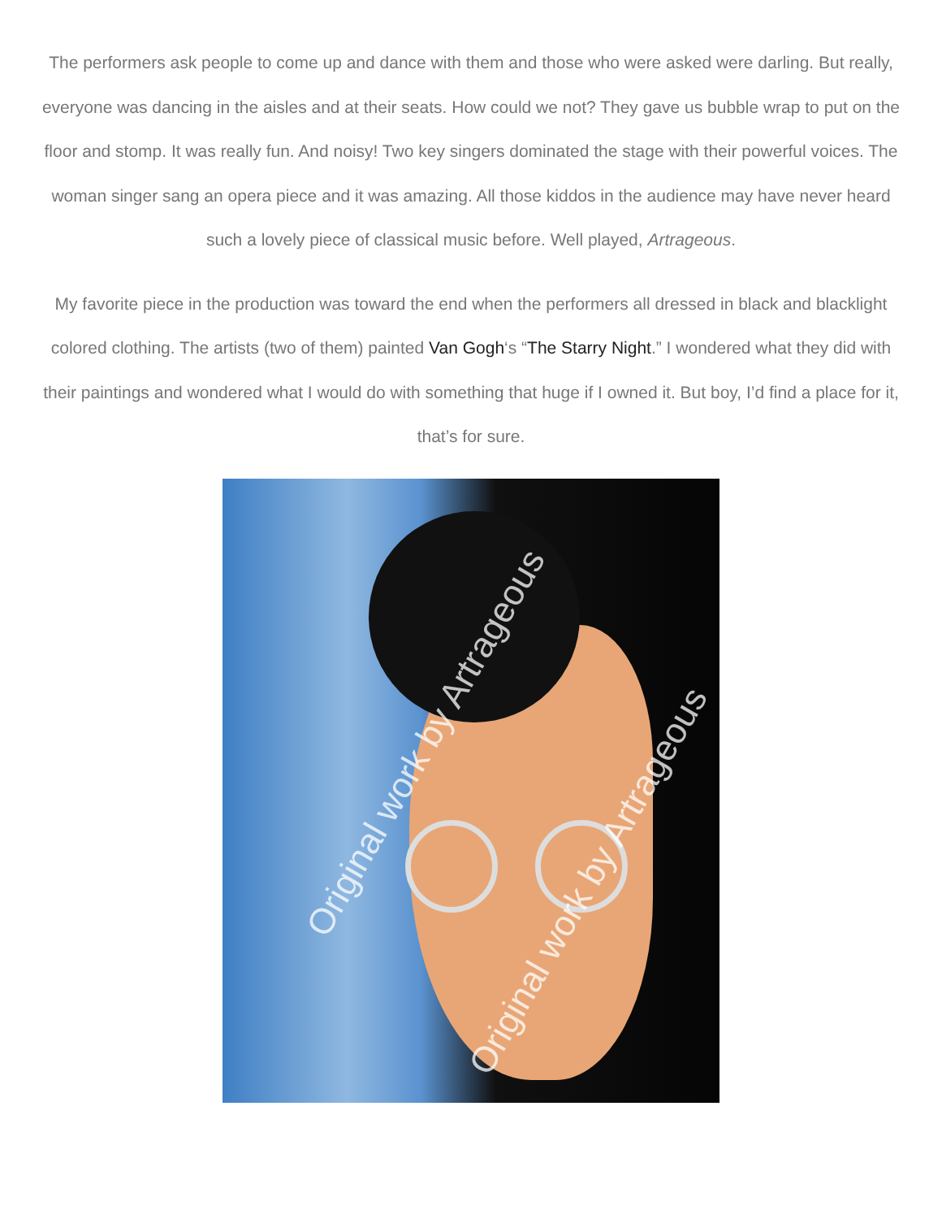The performers ask people to come up and dance with them and those who were asked were darling. But really, everyone was dancing in the aisles and at their seats. How could we not? They gave us bubble wrap to put on the floor and stomp. It was really fun. And noisy! Two key singers dominated the stage with their powerful voices. The woman singer sang an opera piece and it was amazing. All those kiddos in the audience may have never heard such a lovely piece of classical music before. Well played, Artrageous.
My favorite piece in the production was toward the end when the performers all dressed in black and blacklight colored clothing. The artists (two of them) painted Van Gogh‘s “The Starry Night.” I wondered what they did with their paintings and wondered what I would do with something that huge if I owned it. But boy, I’d find a place for it, that’s for sure.
Original work by Artrageous
Original work by Artrageous